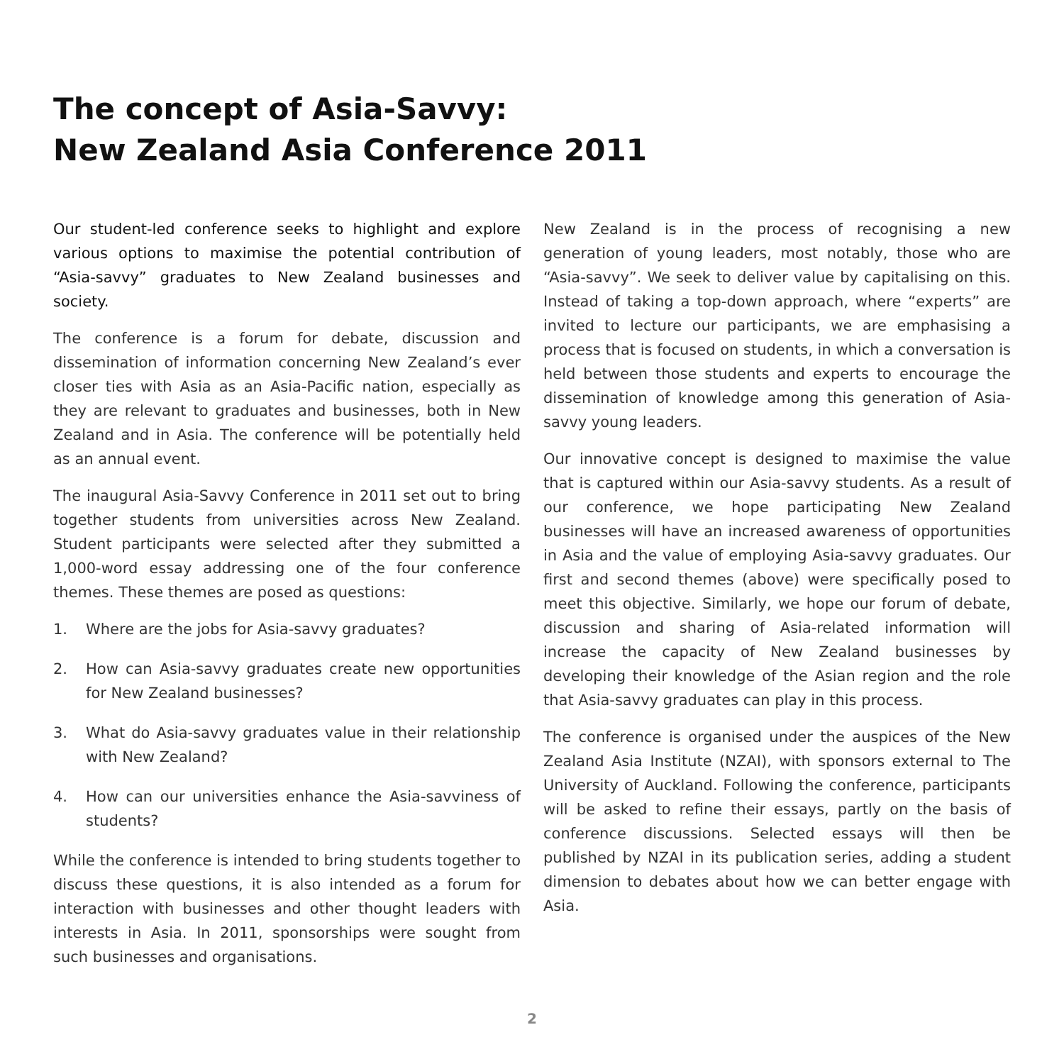The concept of Asia-Savvy:
New Zealand Asia Conference 2011
Our student-led conference seeks to highlight and explore various options to maximise the potential contribution of “Asia-savvy” graduates to New Zealand businesses and society.
The conference is a forum for debate, discussion and dissemination of information concerning New Zealand’s ever closer ties with Asia as an Asia-Pacific nation, especially as they are relevant to graduates and businesses, both in New Zealand and in Asia. The conference will be potentially held as an annual event.
The inaugural Asia-Savvy Conference in 2011 set out to bring together students from universities across New Zealand. Student participants were selected after they submitted a 1,000-word essay addressing one of the four conference themes. These themes are posed as questions:
1. Where are the jobs for Asia-savvy graduates?
2. How can Asia-savvy graduates create new opportunities for New Zealand businesses?
3. What do Asia-savvy graduates value in their relationship with New Zealand?
4. How can our universities enhance the Asia-savviness of students?
While the conference is intended to bring students together to discuss these questions, it is also intended as a forum for interaction with businesses and other thought leaders with interests in Asia. In 2011, sponsorships were sought from such businesses and organisations.
New Zealand is in the process of recognising a new generation of young leaders, most notably, those who are “Asia-savvy”. We seek to deliver value by capitalising on this. Instead of taking a top-down approach, where “experts” are invited to lecture our participants, we are emphasising a process that is focused on students, in which a conversation is held between those students and experts to encourage the dissemination of knowledge among this generation of Asia-savvy young leaders.
Our innovative concept is designed to maximise the value that is captured within our Asia-savvy students. As a result of our conference, we hope participating New Zealand businesses will have an increased awareness of opportunities in Asia and the value of employing Asia-savvy graduates. Our first and second themes (above) were specifically posed to meet this objective. Similarly, we hope our forum of debate, discussion and sharing of Asia-related information will increase the capacity of New Zealand businesses by developing their knowledge of the Asian region and the role that Asia-savvy graduates can play in this process.
The conference is organised under the auspices of the New Zealand Asia Institute (NZAI), with sponsors external to The University of Auckland. Following the conference, participants will be asked to refine their essays, partly on the basis of conference discussions. Selected essays will then be published by NZAI in its publication series, adding a student dimension to debates about how we can better engage with Asia.
2